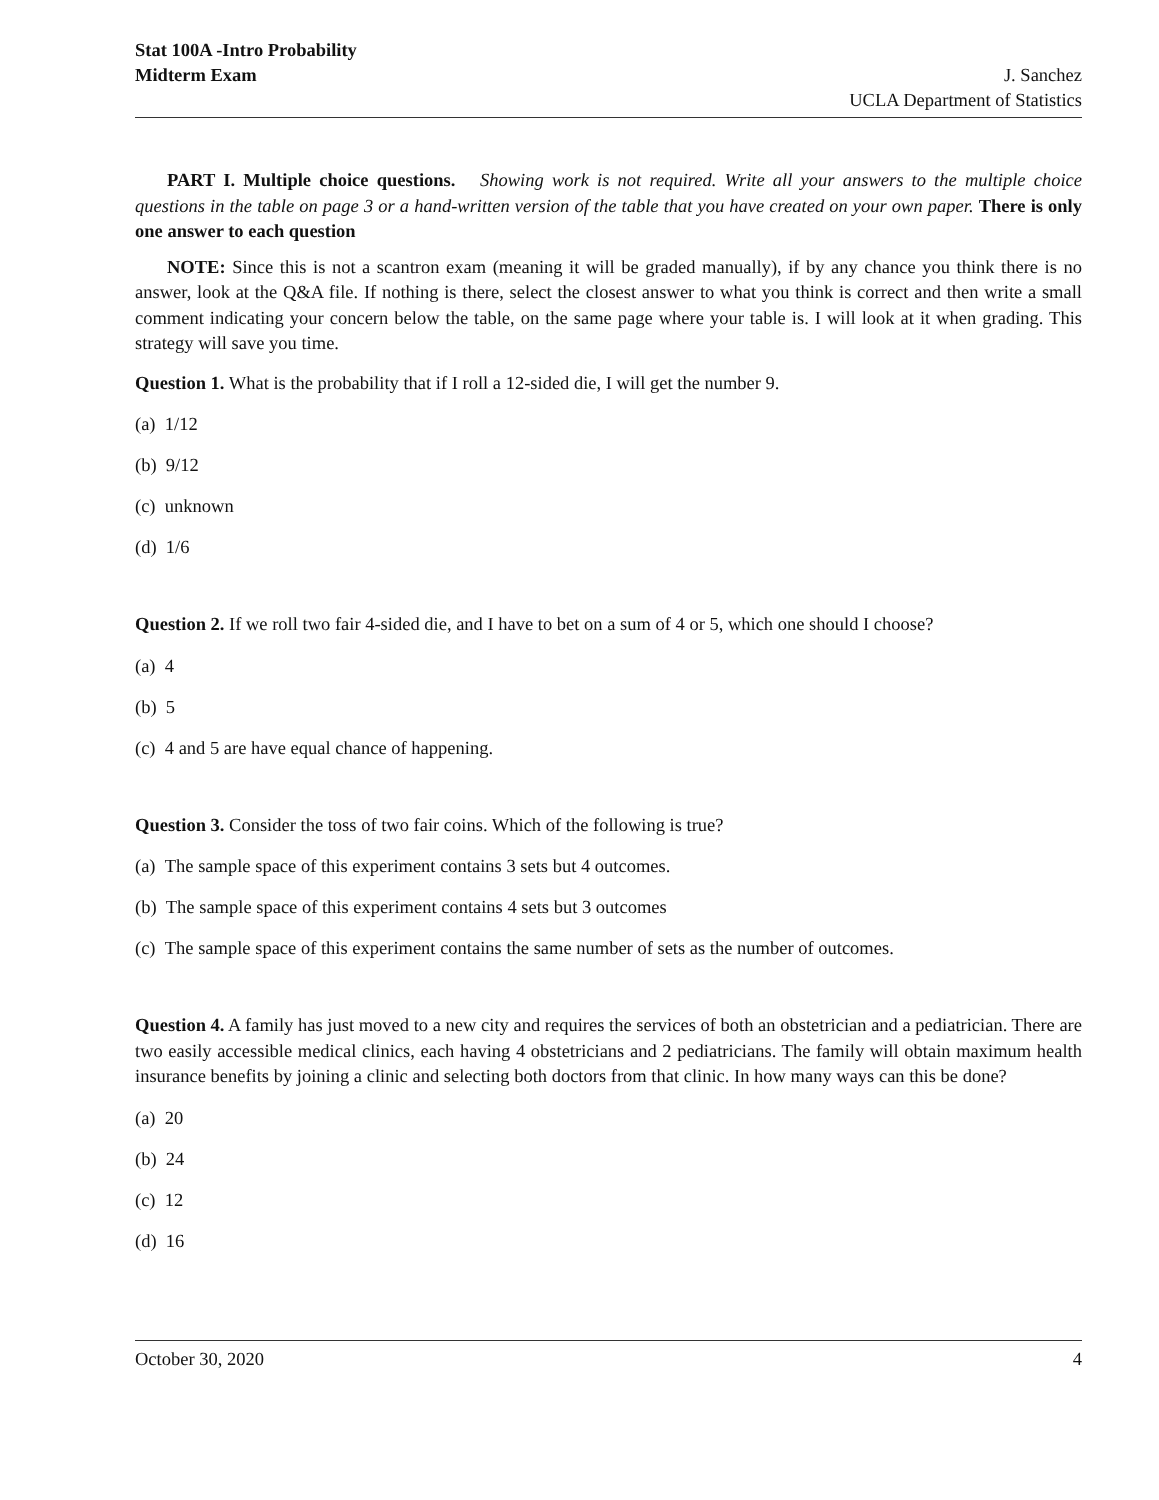Stat 100A -Intro Probability
Midterm Exam
J. Sanchez
UCLA Department of Statistics
PART I. Multiple choice questions. Showing work is not required. Write all your answers to the multiple choice questions in the table on page 3 or a hand-written version of the table that you have created on your own paper. There is only one answer to each question
NOTE: Since this is not a scantron exam (meaning it will be graded manually), if by any chance you think there is no answer, look at the Q&A file. If nothing is there, select the closest answer to what you think is correct and then write a small comment indicating your concern below the table, on the same page where your table is. I will look at it when grading. This strategy will save you time.
Question 1. What is the probability that if I roll a 12-sided die, I will get the number 9.
(a) 1/12
(b) 9/12
(c) unknown
(d) 1/6
Question 2. If we roll two fair 4-sided die, and I have to bet on a sum of 4 or 5, which one should I choose?
(a) 4
(b) 5
(c) 4 and 5 are have equal chance of happening.
Question 3. Consider the toss of two fair coins. Which of the following is true?
(a) The sample space of this experiment contains 3 sets but 4 outcomes.
(b) The sample space of this experiment contains 4 sets but 3 outcomes
(c) The sample space of this experiment contains the same number of sets as the number of outcomes.
Question 4. A family has just moved to a new city and requires the services of both an obstetrician and a pediatrician. There are two easily accessible medical clinics, each having 4 obstetricians and 2 pediatricians. The family will obtain maximum health insurance benefits by joining a clinic and selecting both doctors from that clinic. In how many ways can this be done?
(a) 20
(b) 24
(c) 12
(d) 16
October 30, 2020 4